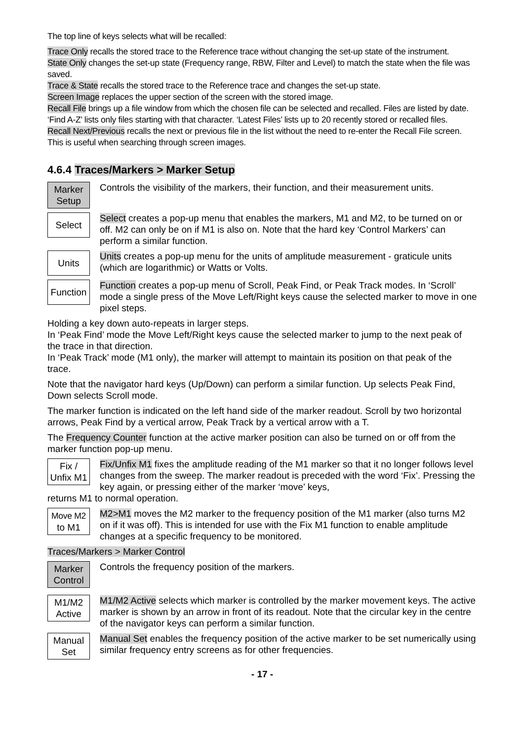The top line of keys selects what will be recalled:
Trace Only recalls the stored trace to the Reference trace without changing the set-up state of the instrument.
State Only changes the set-up state (Frequency range, RBW, Filter and Level) to match the state when the file was saved.
Trace & State recalls the stored trace to the Reference trace and changes the set-up state.
Screen Image replaces the upper section of the screen with the stored image.
Recall File brings up a file window from which the chosen file can be selected and recalled. Files are listed by date. ‘Find A-Z’ lists only files starting with that character. ‘Latest Files’ lists up to 20 recently stored or recalled files.
Recall Next/Previous recalls the next or previous file in the list without the need to re-enter the Recall File screen. This is useful when searching through screen images.
4.6.4 Traces/Markers > Marker Setup
Marker
Setup
Controls the visibility of the markers, their function, and their measurement units.
Select
Select creates a pop-up menu that enables the markers, M1 and M2, to be turned on or off. M2 can only be on if M1 is also on. Note that the hard key ‘Control Markers’ can perform a similar function.
Units
Units creates a pop-up menu for the units of amplitude measurement - graticule units (which are logarithmic) or Watts or Volts.
Function
Function creates a pop-up menu of Scroll, Peak Find, or Peak Track modes. In ‘Scroll’ mode a single press of the Move Left/Right keys cause the selected marker to move in one pixel steps.
Holding a key down auto-repeats in larger steps.
In ‘Peak Find’ mode the Move Left/Right keys cause the selected marker to jump to the next peak of the trace in that direction.
In ‘Peak Track’ mode (M1 only), the marker will attempt to maintain its position on that peak of the trace.
Note that the navigator hard keys (Up/Down) can perform a similar function. Up selects Peak Find, Down selects Scroll mode.
The marker function is indicated on the left hand side of the marker readout. Scroll by two horizontal arrows, Peak Find by a vertical arrow, Peak Track by a vertical arrow with a T.
The Frequency Counter function at the active marker position can also be turned on or off from the marker function pop-up menu.
Fix /
Unfix M1
Fix/Unfix M1 fixes the amplitude reading of the M1 marker so that it no longer follows level changes from the sweep. The marker readout is preceded with the word ‘Fix’. Pressing the key again, or pressing either of the marker ‘move’ keys,
returns M1 to normal operation.
Move M2
to M1
M2>M1 moves the M2 marker to the frequency position of the M1 marker (also turns M2 on if it was off). This is intended for use with the Fix M1 function to enable amplitude changes at a specific frequency to be monitored.
Traces/Markers > Marker Control
Marker
Control
Controls the frequency position of the markers.
M1/M2
Active
M1/M2 Active selects which marker is controlled by the marker movement keys. The active marker is shown by an arrow in front of its readout. Note that the circular key in the centre of the navigator keys can perform a similar function.
Manual
Set
Manual Set enables the frequency position of the active marker to be set numerically using similar frequency entry screens as for other frequencies.
- 17 -